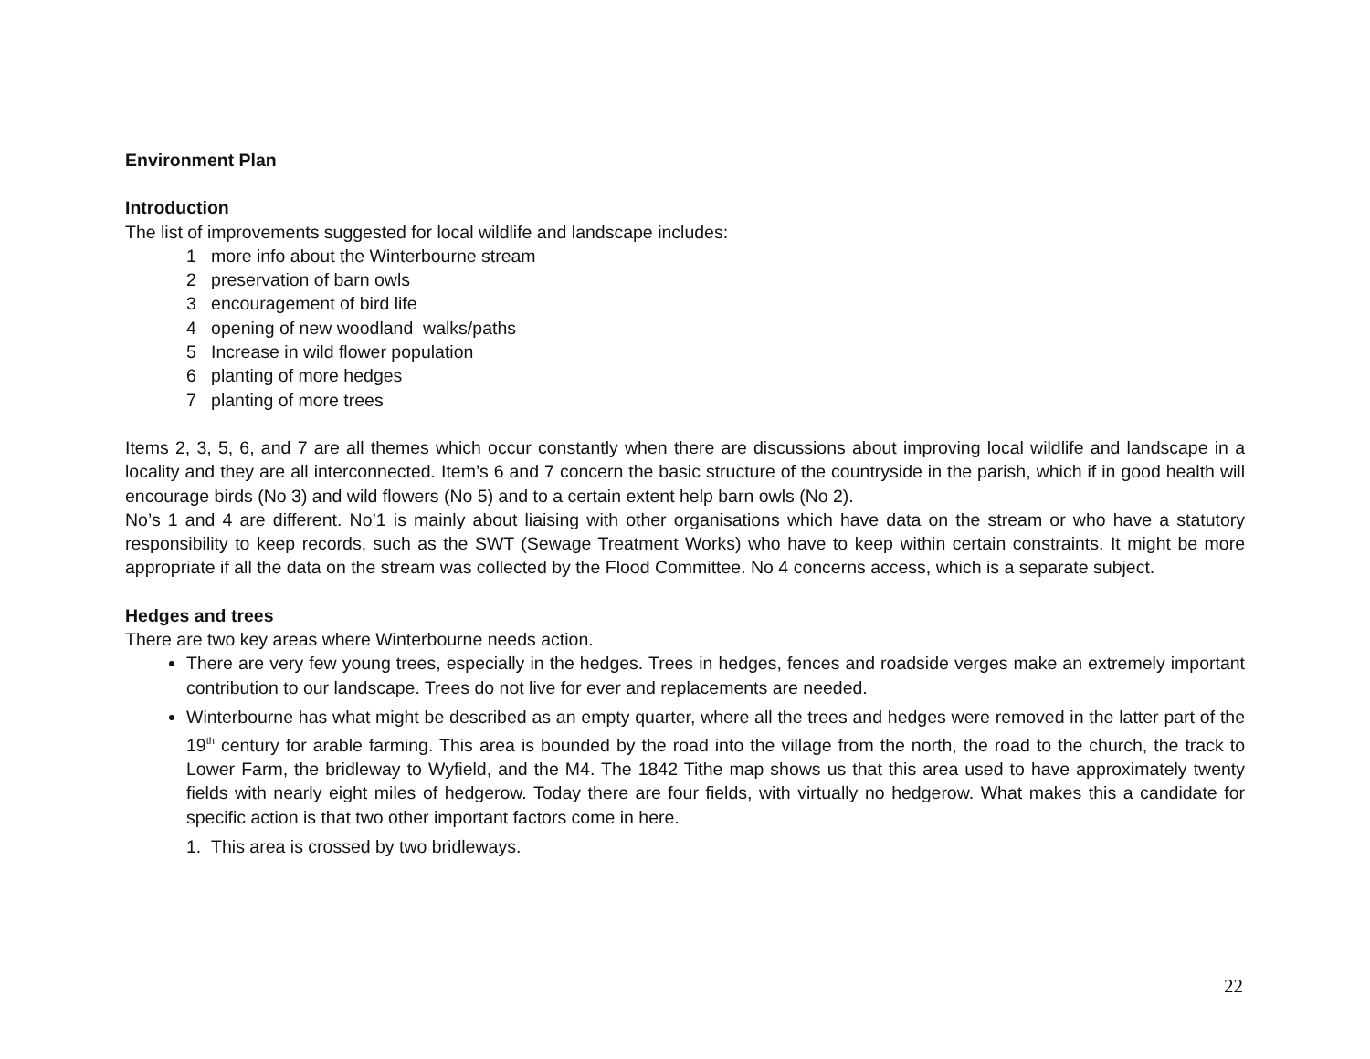Environment Plan
Introduction
The list of improvements suggested for local wildlife and landscape includes:
1 more info about the Winterbourne stream
2 preservation of barn owls
3 encouragement of bird life
4 opening of new woodland walks/paths
5 Increase in wild flower population
6 planting of more hedges
7 planting of more trees
Items 2, 3, 5, 6, and 7 are all themes which occur constantly when there are discussions about improving local wildlife and landscape in a locality and they are all interconnected. Item’s 6 and 7 concern the basic structure of the countryside in the parish, which if in good health will encourage birds (No 3) and wild flowers (No 5) and to a certain extent help barn owls (No 2).
No’s 1 and 4 are different. No’1 is mainly about liaising with other organisations which have data on the stream or who have a statutory responsibility to keep records, such as the SWT (Sewage Treatment Works) who have to keep within certain constraints. It might be more appropriate if all the data on the stream was collected by the Flood Committee. No 4 concerns access, which is a separate subject.
Hedges and trees
There are two key areas where Winterbourne needs action.
There are very few young trees, especially in the hedges. Trees in hedges, fences and roadside verges make an extremely important contribution to our landscape. Trees do not live for ever and replacements are needed.
Winterbourne has what might be described as an empty quarter, where all the trees and hedges were removed in the latter part of the 19<sup>th</sup> century for arable farming. This area is bounded by the road into the village from the north, the road to the church, the track to Lower Farm, the bridleway to Wyfield, and the M4. The 1842 Tithe map shows us that this area used to have approximately twenty fields with nearly eight miles of hedgerow. Today there are four fields, with virtually no hedgerow. What makes this a candidate for specific action is that two other important factors come in here.
1. This area is crossed by two bridleways.
22